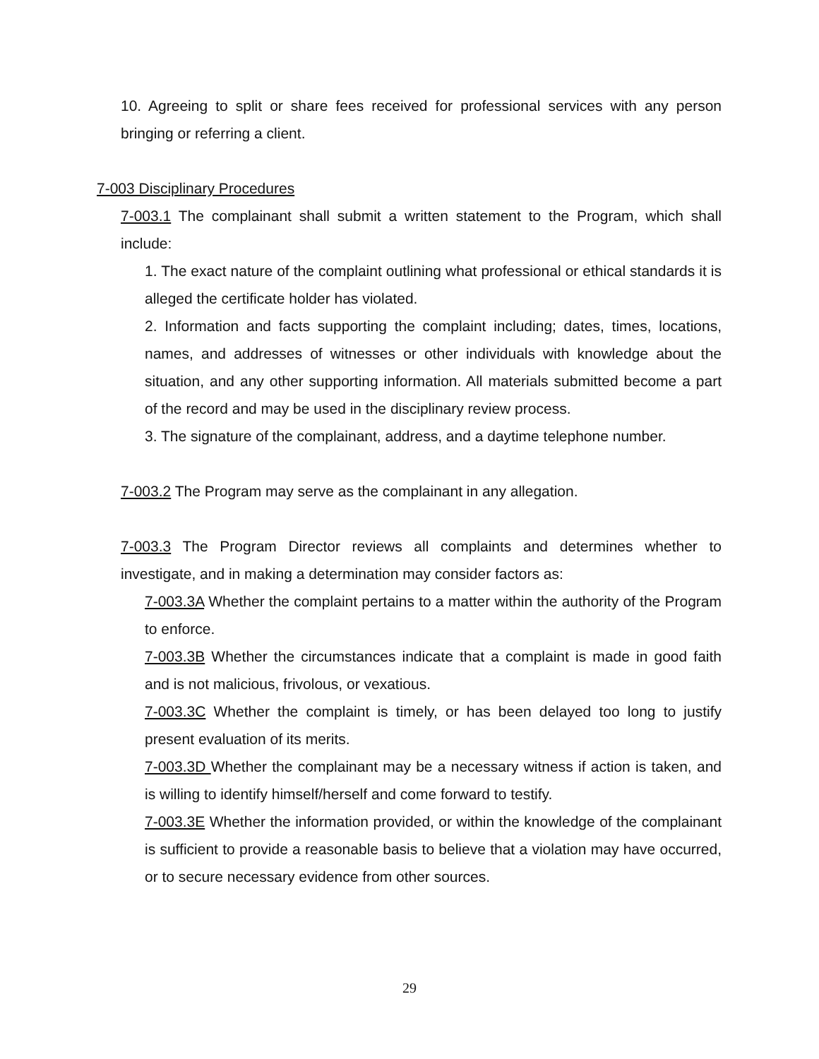10. Agreeing to split or share fees received for professional services with any person bringing or referring a client.
7-003 Disciplinary Procedures
7-003.1 The complainant shall submit a written statement to the Program, which shall include:
1. The exact nature of the complaint outlining what professional or ethical standards it is alleged the certificate holder has violated.
2. Information and facts supporting the complaint including; dates, times, locations, names, and addresses of witnesses or other individuals with knowledge about the situation, and any other supporting information. All materials submitted become a part of the record and may be used in the disciplinary review process.
3. The signature of the complainant, address, and a daytime telephone number.
7-003.2 The Program may serve as the complainant in any allegation.
7-003.3 The Program Director reviews all complaints and determines whether to investigate, and in making a determination may consider factors as:
7-003.3A Whether the complaint pertains to a matter within the authority of the Program to enforce.
7-003.3B Whether the circumstances indicate that a complaint is made in good faith and is not malicious, frivolous, or vexatious.
7-003.3C Whether the complaint is timely, or has been delayed too long to justify present evaluation of its merits.
7-003.3D Whether the complainant may be a necessary witness if action is taken, and is willing to identify himself/herself and come forward to testify.
7-003.3E Whether the information provided, or within the knowledge of the complainant is sufficient to provide a reasonable basis to believe that a violation may have occurred, or to secure necessary evidence from other sources.
29